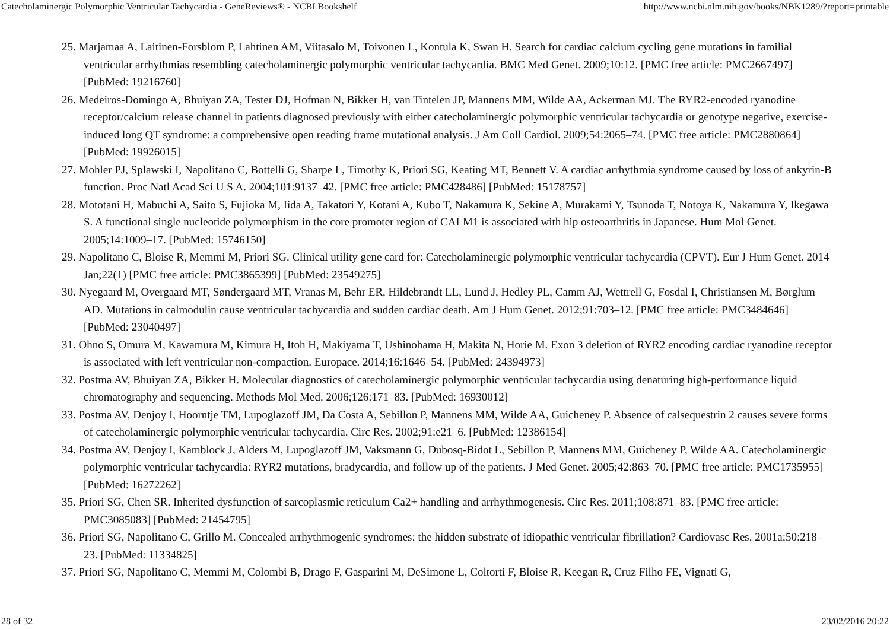Catecholaminergic Polymorphic Ventricular Tachycardia - GeneReviews® - NCBI Bookshelf http://www.ncbi.nlm.nih.gov/books/NBK1289/?report=printable
25. Marjamaa A, Laitinen-Forsblom P, Lahtinen AM, Viitasalo M, Toivonen L, Kontula K, Swan H. Search for cardiac calcium cycling gene mutations in familial ventricular arrhythmias resembling catecholaminergic polymorphic ventricular tachycardia. BMC Med Genet. 2009;10:12. [PMC free article: PMC2667497] [PubMed: 19216760]
26. Medeiros-Domingo A, Bhuiyan ZA, Tester DJ, Hofman N, Bikker H, van Tintelen JP, Mannens MM, Wilde AA, Ackerman MJ. The RYR2-encoded ryanodine receptor/calcium release channel in patients diagnosed previously with either catecholaminergic polymorphic ventricular tachycardia or genotype negative, exercise-induced long QT syndrome: a comprehensive open reading frame mutational analysis. J Am Coll Cardiol. 2009;54:2065–74. [PMC free article: PMC2880864] [PubMed: 19926015]
27. Mohler PJ, Splawski I, Napolitano C, Bottelli G, Sharpe L, Timothy K, Priori SG, Keating MT, Bennett V. A cardiac arrhythmia syndrome caused by loss of ankyrin-B function. Proc Natl Acad Sci U S A. 2004;101:9137–42. [PMC free article: PMC428486] [PubMed: 15178757]
28. Mototani H, Mabuchi A, Saito S, Fujioka M, Iida A, Takatori Y, Kotani A, Kubo T, Nakamura K, Sekine A, Murakami Y, Tsunoda T, Notoya K, Nakamura Y, Ikegawa S. A functional single nucleotide polymorphism in the core promoter region of CALM1 is associated with hip osteoarthritis in Japanese. Hum Mol Genet. 2005;14:1009–17. [PubMed: 15746150]
29. Napolitano C, Bloise R, Memmi M, Priori SG. Clinical utility gene card for: Catecholaminergic polymorphic ventricular tachycardia (CPVT). Eur J Hum Genet. 2014 Jan;22(1) [PMC free article: PMC3865399] [PubMed: 23549275]
30. Nyegaard M, Overgaard MT, Søndergaard MT, Vranas M, Behr ER, Hildebrandt LL, Lund J, Hedley PL, Camm AJ, Wettrell G, Fosdal I, Christiansen M, Børglum AD. Mutations in calmodulin cause ventricular tachycardia and sudden cardiac death. Am J Hum Genet. 2012;91:703–12. [PMC free article: PMC3484646] [PubMed: 23040497]
31. Ohno S, Omura M, Kawamura M, Kimura H, Itoh H, Makiyama T, Ushinohama H, Makita N, Horie M. Exon 3 deletion of RYR2 encoding cardiac ryanodine receptor is associated with left ventricular non-compaction. Europace. 2014;16:1646–54. [PubMed: 24394973]
32. Postma AV, Bhuiyan ZA, Bikker H. Molecular diagnostics of catecholaminergic polymorphic ventricular tachycardia using denaturing high-performance liquid chromatography and sequencing. Methods Mol Med. 2006;126:171–83. [PubMed: 16930012]
33. Postma AV, Denjoy I, Hoorntje TM, Lupoglazoff JM, Da Costa A, Sebillon P, Mannens MM, Wilde AA, Guicheney P. Absence of calsequestrin 2 causes severe forms of catecholaminergic polymorphic ventricular tachycardia. Circ Res. 2002;91:e21–6. [PubMed: 12386154]
34. Postma AV, Denjoy I, Kamblock J, Alders M, Lupoglazoff JM, Vaksmann G, Dubosq-Bidot L, Sebillon P, Mannens MM, Guicheney P, Wilde AA. Catecholaminergic polymorphic ventricular tachycardia: RYR2 mutations, bradycardia, and follow up of the patients. J Med Genet. 2005;42:863–70. [PMC free article: PMC1735955] [PubMed: 16272262]
35. Priori SG, Chen SR. Inherited dysfunction of sarcoplasmic reticulum Ca2+ handling and arrhythmogenesis. Circ Res. 2011;108:871–83. [PMC free article: PMC3085083] [PubMed: 21454795]
36. Priori SG, Napolitano C, Grillo M. Concealed arrhythmogenic syndromes: the hidden substrate of idiopathic ventricular fibrillation? Cardiovasc Res. 2001a;50:218–23. [PubMed: 11334825]
37. Priori SG, Napolitano C, Memmi M, Colombi B, Drago F, Gasparini M, DeSimone L, Coltorti F, Bloise R, Keegan R, Cruz Filho FE, Vignati G,
28 of 32 23/02/2016 20:22